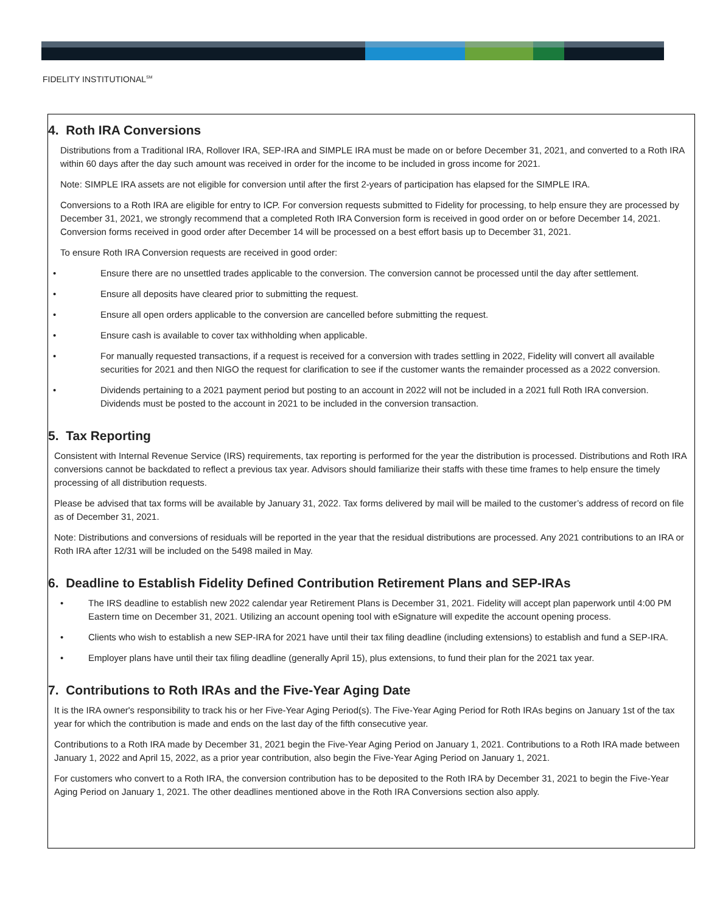FIDELITY INSTITUTIONAL<sup>SM</sup>
4. Roth IRA Conversions
Distributions from a Traditional IRA, Rollover IRA, SEP-IRA and SIMPLE IRA must be made on or before December 31, 2021, and converted to a Roth IRA within 60 days after the day such amount was received in order for the income to be included in gross income for 2021.
Note: SIMPLE IRA assets are not eligible for conversion until after the first 2-years of participation has elapsed for the SIMPLE IRA.
Conversions to a Roth IRA are eligible for entry to ICP. For conversion requests submitted to Fidelity for processing, to help ensure they are processed by December 31, 2021, we strongly recommend that a completed Roth IRA Conversion form is received in good order on or before December 14, 2021. Conversion forms received in good order after December 14 will be processed on a best effort basis up to December 31, 2021.
To ensure Roth IRA Conversion requests are received in good order:
• Ensure there are no unsettled trades applicable to the conversion. The conversion cannot be processed until the day after settlement.
• Ensure all deposits have cleared prior to submitting the request.
• Ensure all open orders applicable to the conversion are cancelled before submitting the request.
• Ensure cash is available to cover tax withholding when applicable.
• For manually requested transactions, if a request is received for a conversion with trades settling in 2022, Fidelity will convert all available securities for 2021 and then NIGO the request for clarification to see if the customer wants the remainder processed as a 2022 conversion.
• Dividends pertaining to a 2021 payment period but posting to an account in 2022 will not be included in a 2021 full Roth IRA conversion. Dividends must be posted to the account in 2021 to be included in the conversion transaction.
5. Tax Reporting
Consistent with Internal Revenue Service (IRS) requirements, tax reporting is performed for the year the distribution is processed. Distributions and Roth IRA conversions cannot be backdated to reflect a previous tax year. Advisors should familiarize their staffs with these time frames to help ensure the timely processing of all distribution requests.
Please be advised that tax forms will be available by January 31, 2022. Tax forms delivered by mail will be mailed to the customer’s address of record on file as of December 31, 2021.
Note: Distributions and conversions of residuals will be reported in the year that the residual distributions are processed. Any 2021 contributions to an IRA or Roth IRA after 12/31 will be included on the 5498 mailed in May.
6. Deadline to Establish Fidelity Defined Contribution Retirement Plans and SEP-IRAs
• The IRS deadline to establish new 2022 calendar year Retirement Plans is December 31, 2021. Fidelity will accept plan paperwork until 4:00 PM Eastern time on December 31, 2021. Utilizing an account opening tool with eSignature will expedite the account opening process.
• Clients who wish to establish a new SEP-IRA for 2021 have until their tax filing deadline (including extensions) to establish and fund a SEP-IRA.
• Employer plans have until their tax filing deadline (generally April 15), plus extensions, to fund their plan for the 2021 tax year.
7. Contributions to Roth IRAs and the Five-Year Aging Date
It is the IRA owner's responsibility to track his or her Five-Year Aging Period(s). The Five-Year Aging Period for Roth IRAs begins on January 1st of the tax year for which the contribution is made and ends on the last day of the fifth consecutive year.
Contributions to a Roth IRA made by December 31, 2021 begin the Five-Year Aging Period on January 1, 2021. Contributions to a Roth IRA made between January 1, 2022 and April 15, 2022, as a prior year contribution, also begin the Five-Year Aging Period on January 1, 2021.
For customers who convert to a Roth IRA, the conversion contribution has to be deposited to the Roth IRA by December 31, 2021 to begin the Five-Year Aging Period on January 1, 2021. The other deadlines mentioned above in the Roth IRA Conversions section also apply.